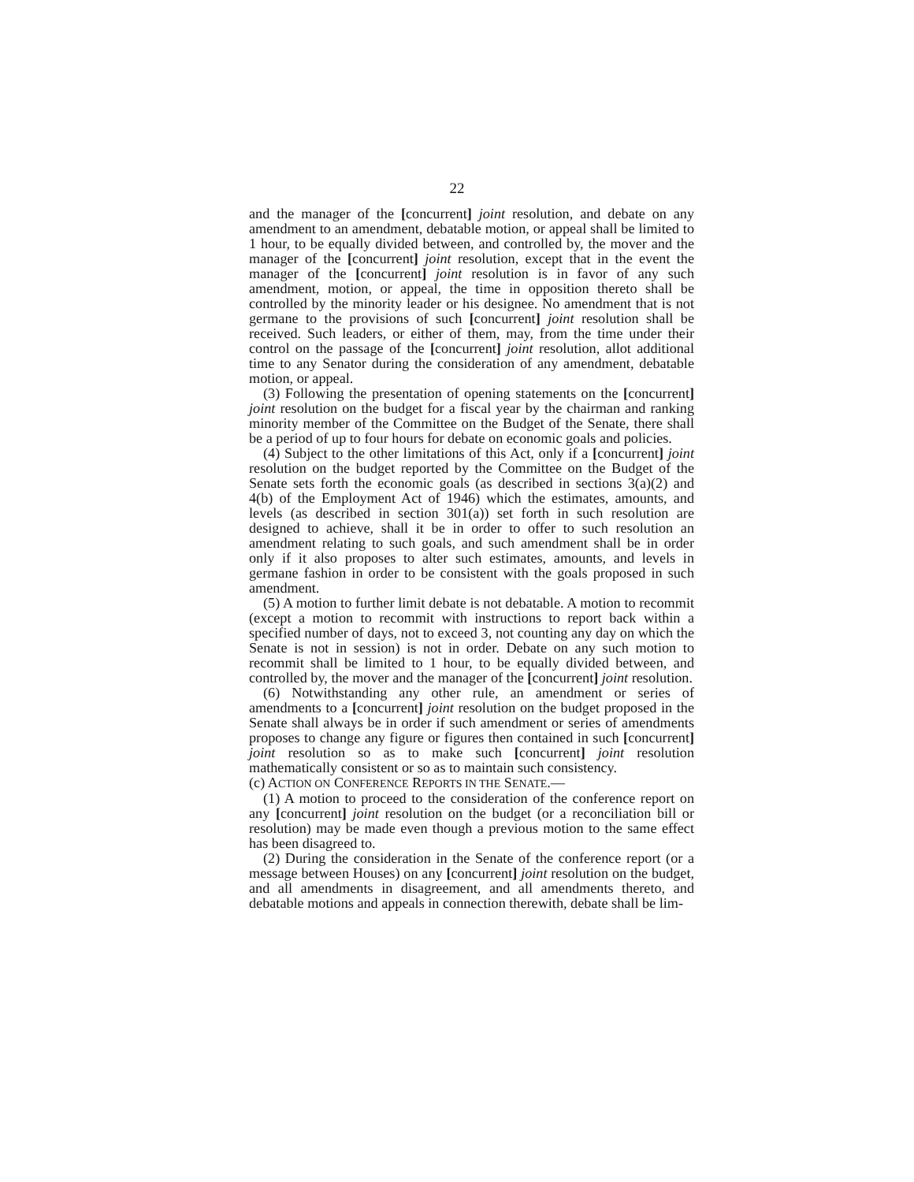22
and the manager of the [concurrent] joint resolution, and debate on any amendment to an amendment, debatable motion, or appeal shall be limited to 1 hour, to be equally divided between, and controlled by, the mover and the manager of the [concurrent] joint resolution, except that in the event the manager of the [concurrent] joint resolution is in favor of any such amendment, motion, or appeal, the time in opposition thereto shall be controlled by the minority leader or his designee. No amendment that is not germane to the provisions of such [concurrent] joint resolution shall be received. Such leaders, or either of them, may, from the time under their control on the passage of the [concurrent] joint resolution, allot additional time to any Senator during the consideration of any amendment, debatable motion, or appeal.
(3) Following the presentation of opening statements on the [concurrent] joint resolution on the budget for a fiscal year by the chairman and ranking minority member of the Committee on the Budget of the Senate, there shall be a period of up to four hours for debate on economic goals and policies.
(4) Subject to the other limitations of this Act, only if a [concurrent] joint resolution on the budget reported by the Committee on the Budget of the Senate sets forth the economic goals (as described in sections 3(a)(2) and 4(b) of the Employment Act of 1946) which the estimates, amounts, and levels (as described in section 301(a)) set forth in such resolution are designed to achieve, shall it be in order to offer to such resolution an amendment relating to such goals, and such amendment shall be in order only if it also proposes to alter such estimates, amounts, and levels in germane fashion in order to be consistent with the goals proposed in such amendment.
(5) A motion to further limit debate is not debatable. A motion to recommit (except a motion to recommit with instructions to report back within a specified number of days, not to exceed 3, not counting any day on which the Senate is not in session) is not in order. Debate on any such motion to recommit shall be limited to 1 hour, to be equally divided between, and controlled by, the mover and the manager of the [concurrent] joint resolution.
(6) Notwithstanding any other rule, an amendment or series of amendments to a [concurrent] joint resolution on the budget proposed in the Senate shall always be in order if such amendment or series of amendments proposes to change any figure or figures then contained in such [concurrent] joint resolution so as to make such [concurrent] joint resolution mathematically consistent or so as to maintain such consistency.
(c) ACTION ON CONFERENCE REPORTS IN THE SENATE.—
(1) A motion to proceed to the consideration of the conference report on any [concurrent] joint resolution on the budget (or a reconciliation bill or resolution) may be made even though a previous motion to the same effect has been disagreed to.
(2) During the consideration in the Senate of the conference report (or a message between Houses) on any [concurrent] joint resolution on the budget, and all amendments in disagreement, and all amendments thereto, and debatable motions and appeals in connection therewith, debate shall be lim-